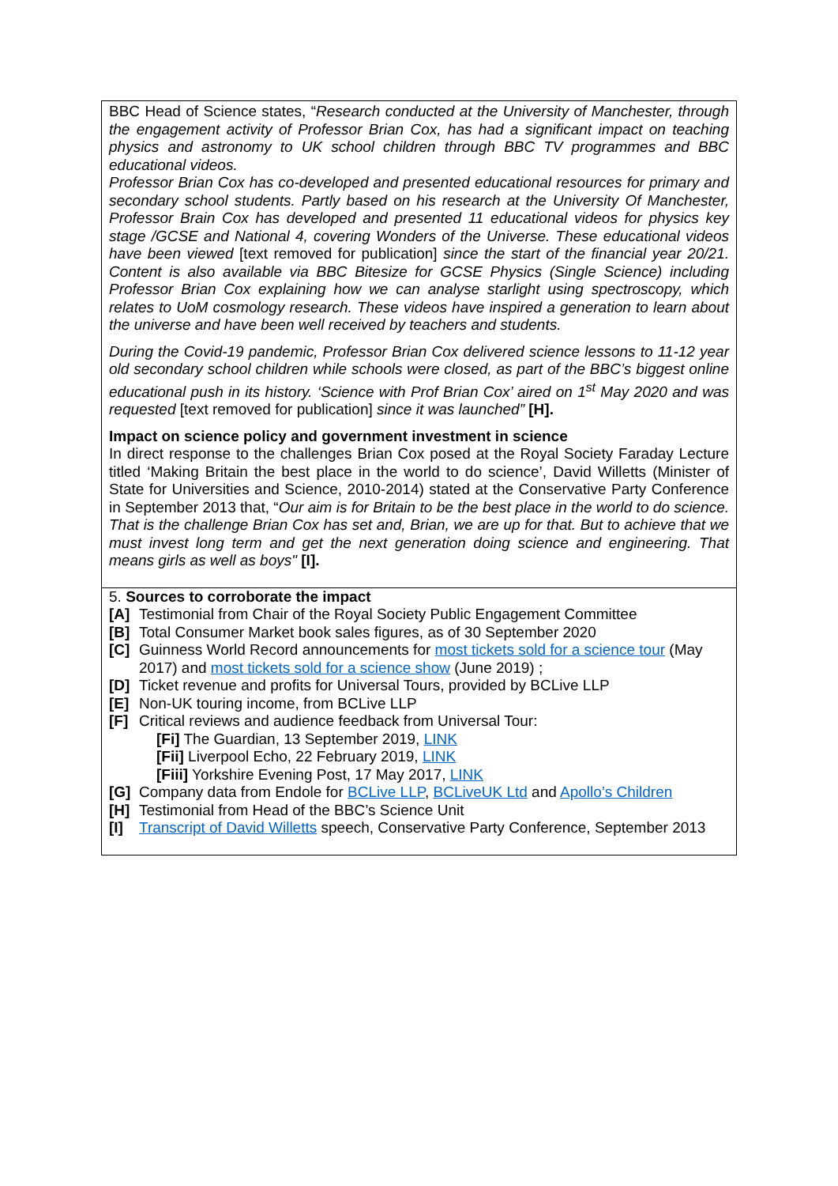BBC Head of Science states, “Research conducted at the University of Manchester, through the engagement activity of Professor Brian Cox, has had a significant impact on teaching physics and astronomy to UK school children through BBC TV programmes and BBC educational videos.
Professor Brian Cox has co-developed and presented educational resources for primary and secondary school students. Partly based on his research at the University Of Manchester, Professor Brain Cox has developed and presented 11 educational videos for physics key stage /GCSE and National 4, covering Wonders of the Universe. These educational videos have been viewed [text removed for publication] since the start of the financial year 20/21. Content is also available via BBC Bitesize for GCSE Physics (Single Science) including Professor Brian Cox explaining how we can analyse starlight using spectroscopy, which relates to UoM cosmology research. These videos have inspired a generation to learn about the universe and have been well received by teachers and students.
During the Covid-19 pandemic, Professor Brian Cox delivered science lessons to 11-12 year old secondary school children while schools were closed, as part of the BBC’s biggest online educational push in its history. ‘Science with Prof Brian Cox’ aired on 1<sup>st</sup> May 2020 and was requested [text removed for publication] since it was launched” [H].
Impact on science policy and government investment in science
In direct response to the challenges Brian Cox posed at the Royal Society Faraday Lecture titled ‘Making Britain the best place in the world to do science’, David Willetts (Minister of State for Universities and Science, 2010-2014) stated at the Conservative Party Conference in September 2013 that, “Our aim is for Britain to be the best place in the world to do science. That is the challenge Brian Cox has set and, Brian, we are up for that. But to achieve that we must invest long term and get the next generation doing science and engineering. That means girls as well as boys" [I].
5. Sources to corroborate the impact
[A] Testimonial from Chair of the Royal Society Public Engagement Committee
[B] Total Consumer Market book sales figures, as of 30 September 2020
[C] Guinness World Record announcements for most tickets sold for a science tour (May 2017) and most tickets sold for a science show (June 2019) ;
[D] Ticket revenue and profits for Universal Tours, provided by BCLive LLP
[E] Non-UK touring income, from BCLive LLP
[F] Critical reviews and audience feedback from Universal Tour:
[Fi] The Guardian, 13 September 2019, LINK
[Fii] Liverpool Echo, 22 February 2019, LINK
[Fiii] Yorkshire Evening Post, 17 May 2017, LINK
[G] Company data from Endole for BCLive LLP, BCLiveUK Ltd and Apollo’s Children
[H] Testimonial from Head of the BBC’s Science Unit
[I] Transcript of David Willetts speech, Conservative Party Conference, September 2013